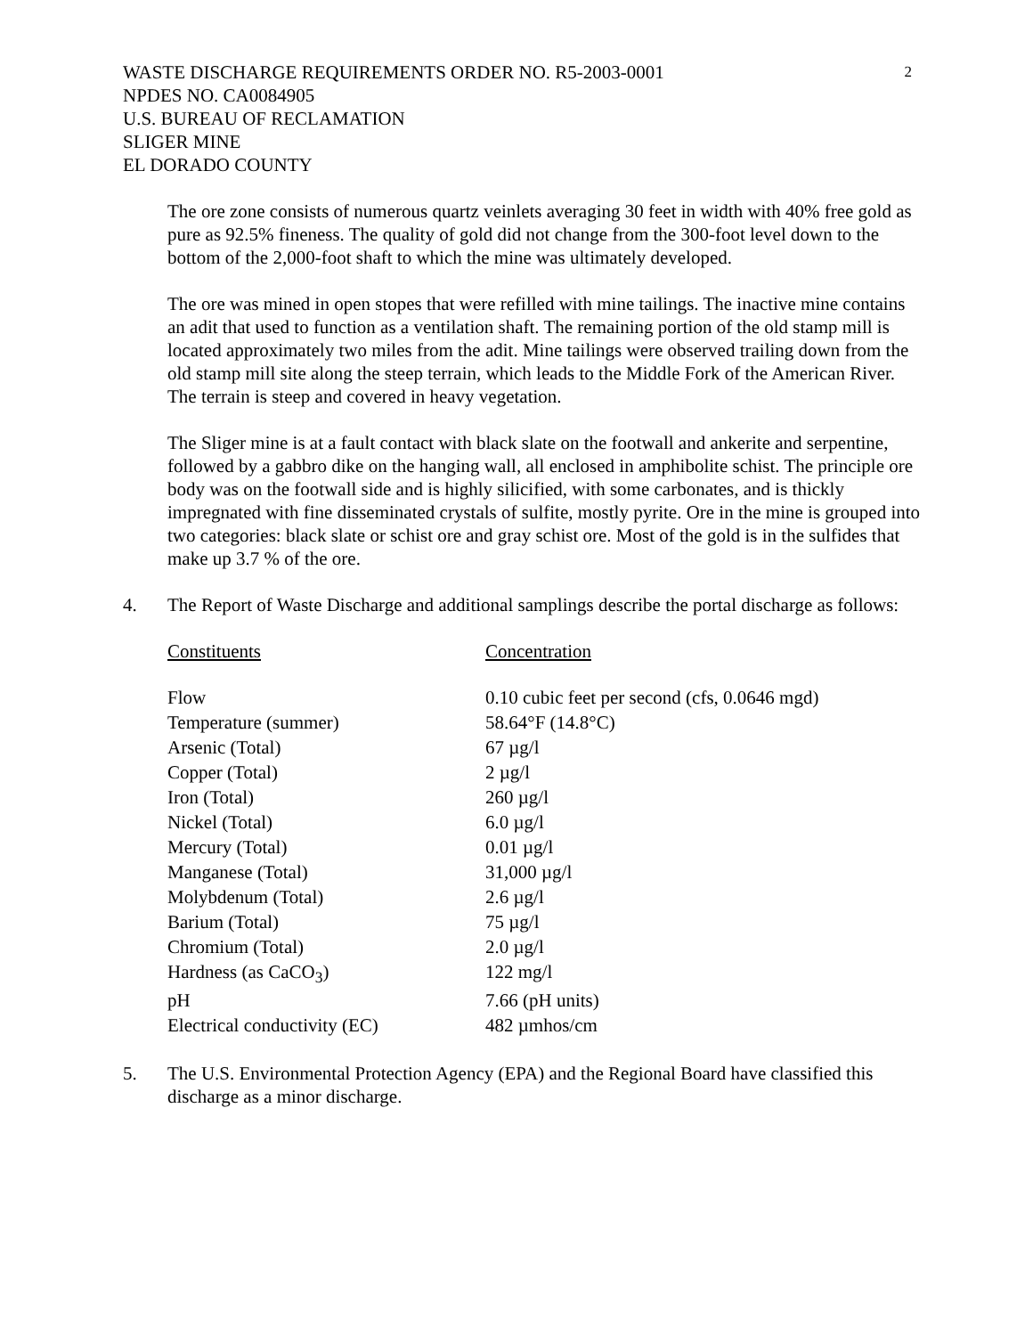2
WASTE DISCHARGE REQUIREMENTS ORDER NO. R5-2003-0001
NPDES NO. CA0084905
U.S. BUREAU OF RECLAMATION
SLIGER MINE
EL DORADO COUNTY
The ore zone consists of numerous quartz veinlets averaging 30 feet in width with 40% free gold as pure as 92.5% fineness. The quality of gold did not change from the 300-foot level down to the bottom of the 2,000-foot shaft to which the mine was ultimately developed.
The ore was mined in open stopes that were refilled with mine tailings. The inactive mine contains an adit that used to function as a ventilation shaft. The remaining portion of the old stamp mill is located approximately two miles from the adit. Mine tailings were observed trailing down from the old stamp mill site along the steep terrain, which leads to the Middle Fork of the American River. The terrain is steep and covered in heavy vegetation.
The Sliger mine is at a fault contact with black slate on the footwall and ankerite and serpentine, followed by a gabbro dike on the hanging wall, all enclosed in amphibolite schist. The principle ore body was on the footwall side and is highly silicified, with some carbonates, and is thickly impregnated with fine disseminated crystals of sulfite, mostly pyrite. Ore in the mine is grouped into two categories: black slate or schist ore and gray schist ore. Most of the gold is in the sulfides that make up 3.7 % of the ore.
4. The Report of Waste Discharge and additional samplings describe the portal discharge as follows:
| Constituents | Concentration |
| --- | --- |
| Flow | 0.10 cubic feet per second (cfs, 0.0646 mgd) |
| Temperature (summer) | 58.64°F (14.8°C) |
| Arsenic (Total) | 67 µg/l |
| Copper (Total) | 2 µg/l |
| Iron (Total) | 260 µg/l |
| Nickel (Total) | 6.0 µg/l |
| Mercury (Total) | 0.01 µg/l |
| Manganese (Total) | 31,000 µg/l |
| Molybdenum (Total) | 2.6 µg/l |
| Barium (Total) | 75 µg/l |
| Chromium (Total) | 2.0 µg/l |
| Hardness (as CaCO<sub>3</sub>) | 122 mg/l |
| pH | 7.66 (pH units) |
| Electrical conductivity (EC) | 482 µmhos/cm |
5. The U.S. Environmental Protection Agency (EPA) and the Regional Board have classified this discharge as a minor discharge.